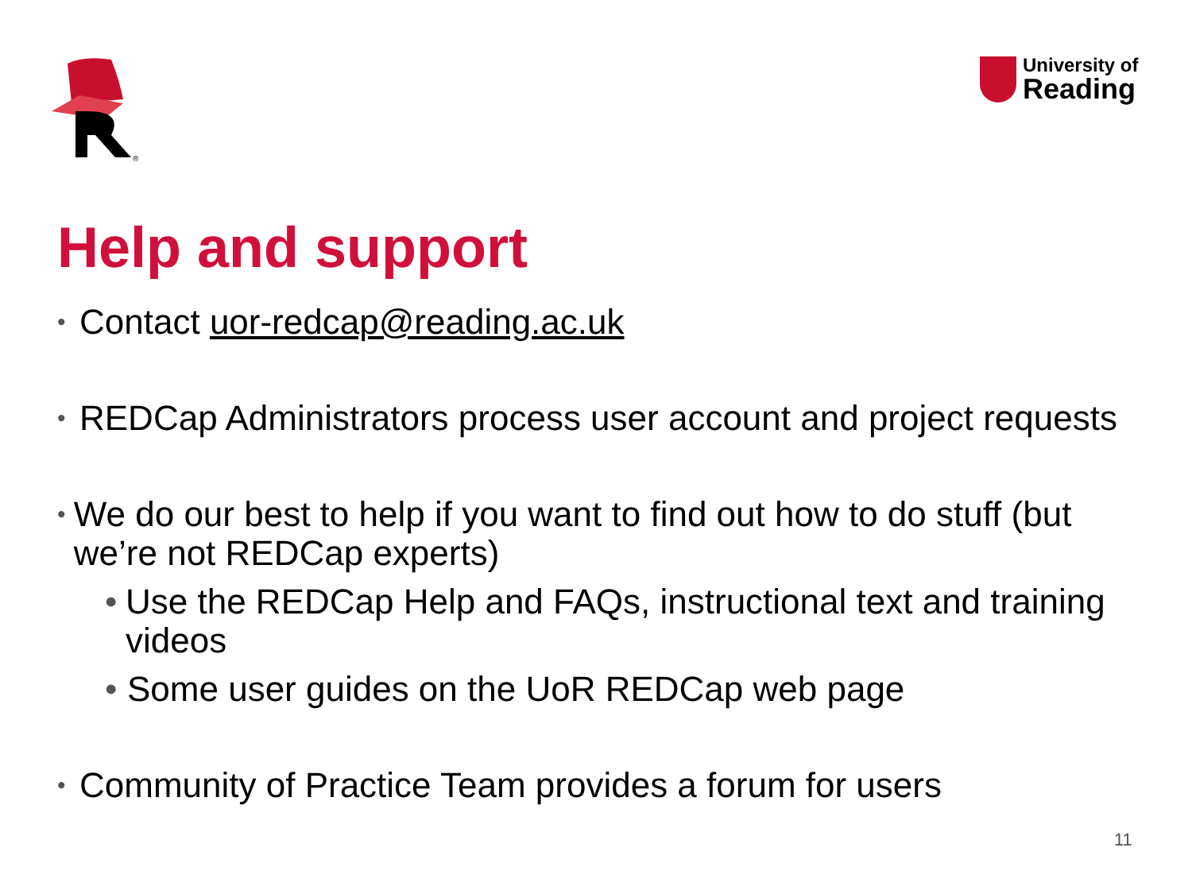®
University of
Reading
Help and support
• Contact uor-redcap@reading.ac.uk
• REDCap Administrators process user account and project requests
• We do our best to help if you want to find out how to do stuff (but we’re not REDCap experts)
• Use the REDCap Help and FAQs, instructional text and training videos
• Some user guides on the UoR REDCap web page
• Community of Practice Team provides a forum for users
11